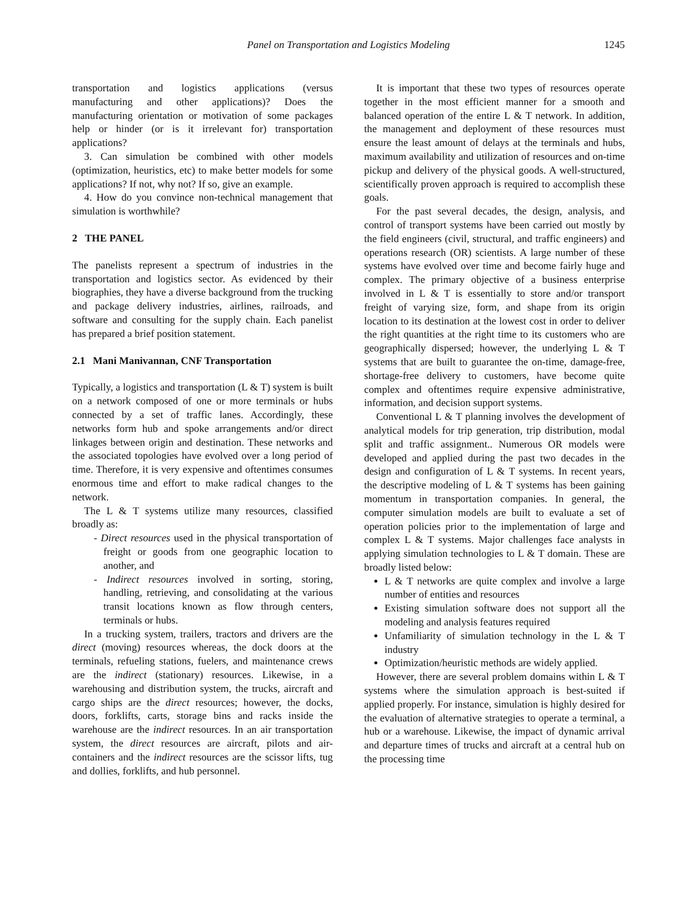Panel on Transportation and Logistics Modeling
1245
transportation and logistics applications (versus manufacturing and other applications)? Does the manufacturing orientation or motivation of some packages help or hinder (or is it irrelevant for) transportation applications?
3. Can simulation be combined with other models (optimization, heuristics, etc) to make better models for some applications? If not, why not? If so, give an example.
4. How do you convince non-technical management that simulation is worthwhile?
2 THE PANEL
The panelists represent a spectrum of industries in the transportation and logistics sector. As evidenced by their biographies, they have a diverse background from the trucking and package delivery industries, airlines, railroads, and software and consulting for the supply chain. Each panelist has prepared a brief position statement.
2.1 Mani Manivannan, CNF Transportation
Typically, a logistics and transportation (L & T) system is built on a network composed of one or more terminals or hubs connected by a set of traffic lanes. Accordingly, these networks form hub and spoke arrangements and/or direct linkages between origin and destination. These networks and the associated topologies have evolved over a long period of time. Therefore, it is very expensive and oftentimes consumes enormous time and effort to make radical changes to the network.
The L & T systems utilize many resources, classified broadly as:
- Direct resources used in the physical transportation of freight or goods from one geographic location to another, and
- Indirect resources involved in sorting, storing, handling, retrieving, and consolidating at the various transit locations known as flow through centers, terminals or hubs.
In a trucking system, trailers, tractors and drivers are the direct (moving) resources whereas, the dock doors at the terminals, refueling stations, fuelers, and maintenance crews are the indirect (stationary) resources. Likewise, in a warehousing and distribution system, the trucks, aircraft and cargo ships are the direct resources; however, the docks, doors, forklifts, carts, storage bins and racks inside the warehouse are the indirect resources. In an air transportation system, the direct resources are aircraft, pilots and air-containers and the indirect resources are the scissor lifts, tug and dollies, forklifts, and hub personnel.
It is important that these two types of resources operate together in the most efficient manner for a smooth and balanced operation of the entire L & T network. In addition, the management and deployment of these resources must ensure the least amount of delays at the terminals and hubs, maximum availability and utilization of resources and on-time pickup and delivery of the physical goods. A well-structured, scientifically proven approach is required to accomplish these goals.
For the past several decades, the design, analysis, and control of transport systems have been carried out mostly by the field engineers (civil, structural, and traffic engineers) and operations research (OR) scientists. A large number of these systems have evolved over time and become fairly huge and complex. The primary objective of a business enterprise involved in L & T is essentially to store and/or transport freight of varying size, form, and shape from its origin location to its destination at the lowest cost in order to deliver the right quantities at the right time to its customers who are geographically dispersed; however, the underlying L & T systems that are built to guarantee the on-time, damage-free, shortage-free delivery to customers, have become quite complex and oftentimes require expensive administrative, information, and decision support systems.
Conventional L & T planning involves the development of analytical models for trip generation, trip distribution, modal split and traffic assignment.. Numerous OR models were developed and applied during the past two decades in the design and configuration of L & T systems. In recent years, the descriptive modeling of L & T systems has been gaining momentum in transportation companies. In general, the computer simulation models are built to evaluate a set of operation policies prior to the implementation of large and complex L & T systems. Major challenges face analysts in applying simulation technologies to L & T domain. These are broadly listed below:
L & T networks are quite complex and involve a large number of entities and resources
Existing simulation software does not support all the modeling and analysis features required
Unfamiliarity of simulation technology in the L & T industry
Optimization/heuristic methods are widely applied.
However, there are several problem domains within L & T systems where the simulation approach is best-suited if applied properly. For instance, simulation is highly desired for the evaluation of alternative strategies to operate a terminal, a hub or a warehouse. Likewise, the impact of dynamic arrival and departure times of trucks and aircraft at a central hub on the processing time